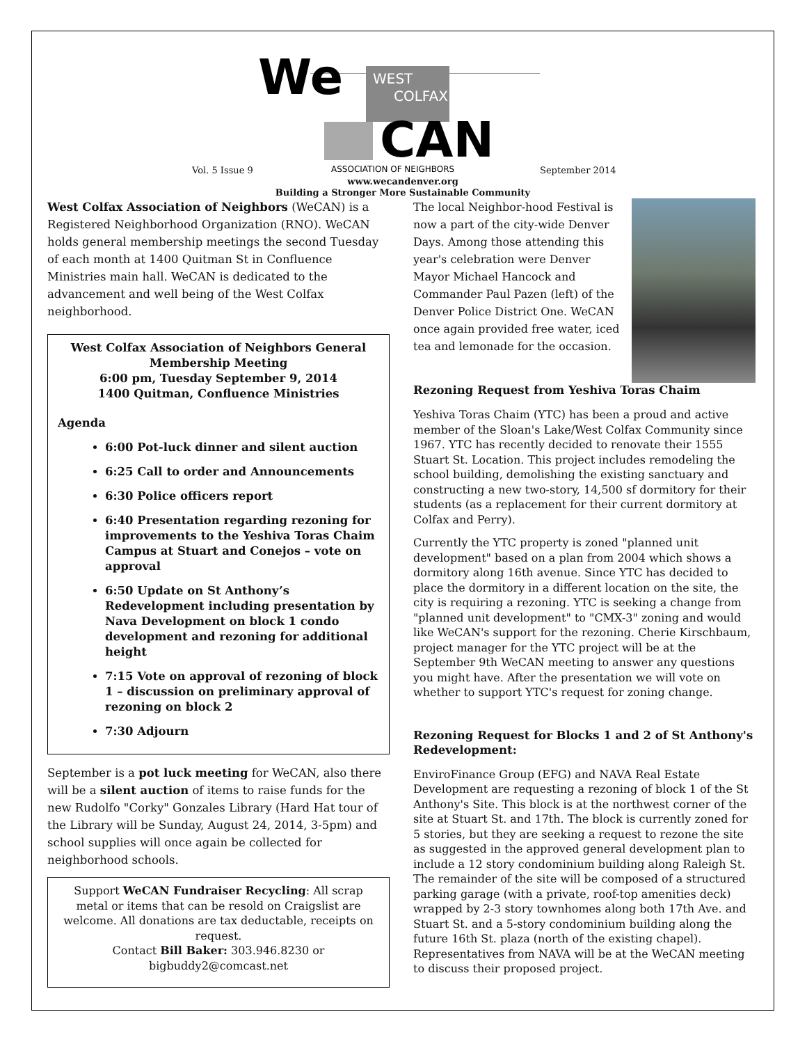We
WEST
COLFAX
CAN
ASSOCIATION OF NEIGHBORS
Vol. 5 Issue 9 September 2014
www.wecandenver.org
Building a Stronger More Sustainable Community
West Colfax Association of Neighbors (WeCAN) is a Registered Neighborhood Organization (RNO). WeCAN holds general membership meetings the second Tuesday of each month at 1400 Quitman St in Confluence Ministries main hall. WeCAN is dedicated to the advancement and well being of the West Colfax neighborhood.
West Colfax Association of Neighbors General Membership Meeting
6:00 pm, Tuesday September 9, 2014
1400 Quitman, Confluence Ministries
Agenda
6:00 Pot-luck dinner and silent auction
6:25 Call to order and Announcements
6:30 Police officers report
6:40 Presentation regarding rezoning for improvements to the Yeshiva Toras Chaim Campus at Stuart and Conejos – vote on approval
6:50 Update on St Anthony’s Redevelopment including presentation by Nava Development on block 1 condo development and rezoning for additional height
7:15 Vote on approval of rezoning of block 1 – discussion on preliminary approval of rezoning on block 2
7:30 Adjourn
September is a pot luck meeting for WeCAN, also there will be a silent auction of items to raise funds for the new Rudolfo "Corky" Gonzales Library (Hard Hat tour of the Library will be Sunday, August 24, 2014, 3-5pm) and school supplies will once again be collected for neighborhood schools.
Support WeCAN Fundraiser Recycling: All scrap metal or items that can be resold on Craigslist are welcome. All donations are tax deductable, receipts on request.
Contact Bill Baker: 303.946.8230 or bigbuddy2@comcast.net
The local Neighbor-hood Festival is now a part of the city-wide Denver Days. Among those attending this year's celebration were Denver Mayor Michael Hancock and Commander Paul Pazen (left) of the Denver Police District One. WeCAN once again provided free water, iced tea and lemonade for the occasion.
Rezoning Request from Yeshiva Toras Chaim
Yeshiva Toras Chaim (YTC) has been a proud and active member of the Sloan's Lake/West Colfax Community since 1967. YTC has recently decided to renovate their 1555 Stuart St. Location. This project includes remodeling the school building, demolishing the existing sanctuary and constructing a new two-story, 14,500 sf dormitory for their students (as a replacement for their current dormitory at Colfax and Perry).
Currently the YTC property is zoned "planned unit development" based on a plan from 2004 which shows a dormitory along 16th avenue. Since YTC has decided to place the dormitory in a different location on the site, the city is requiring a rezoning. YTC is seeking a change from "planned unit development" to "CMX-3" zoning and would like WeCAN's support for the rezoning. Cherie Kirschbaum, project manager for the YTC project will be at the September 9th WeCAN meeting to answer any questions you might have. After the presentation we will vote on whether to support YTC's request for zoning change.
Rezoning Request for Blocks 1 and 2 of St Anthony's Redevelopment:
EnviroFinance Group (EFG) and NAVA Real Estate Development are requesting a rezoning of block 1 of the St Anthony's Site. This block is at the northwest corner of the site at Stuart St. and 17th. The block is currently zoned for 5 stories, but they are seeking a request to rezone the site as suggested in the approved general development plan to include a 12 story condominium building along Raleigh St. The remainder of the site will be composed of a structured parking garage (with a private, roof-top amenities deck) wrapped by 2-3 story townhomes along both 17th Ave. and Stuart St. and a 5-story condominium building along the future 16th St. plaza (north of the existing chapel). Representatives from NAVA will be at the WeCAN meeting to discuss their proposed project.